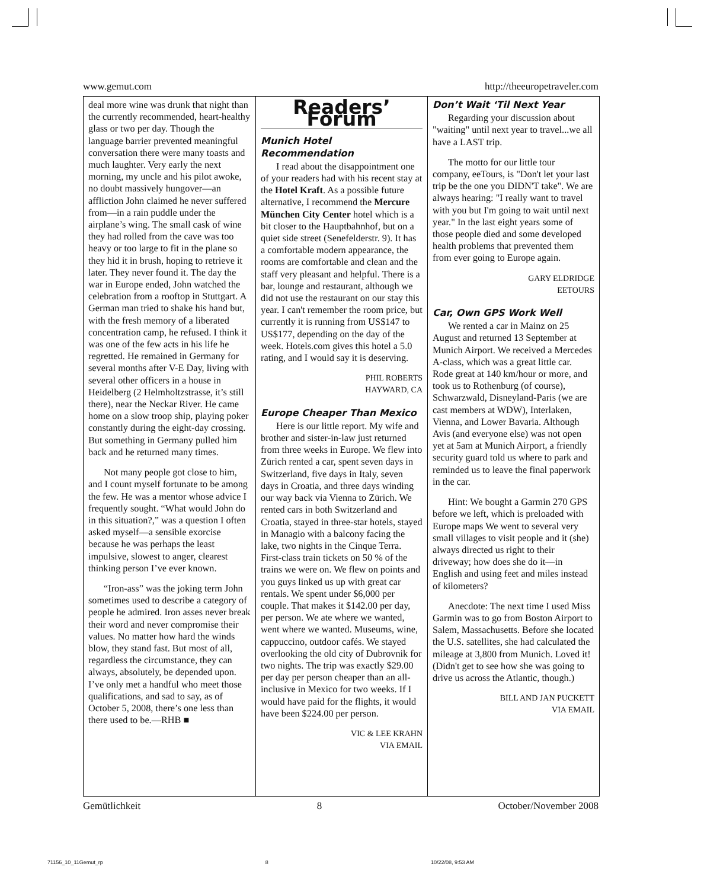www.gemut.com http://theeuropetraveler.com
deal more wine was drunk that night than the currently recommended, heart-healthy glass or two per day. Though the language barrier prevented meaningful conversation there were many toasts and much laughter. Very early the next morning, my uncle and his pilot awoke, no doubt massively hungover—an affliction John claimed he never suffered from—in a rain puddle under the airplane’s wing. The small cask of wine they had rolled from the cave was too heavy or too large to fit in the plane so they hid it in brush, hoping to retrieve it later. They never found it. The day the war in Europe ended, John watched the celebration from a rooftop in Stuttgart. A German man tried to shake his hand but, with the fresh memory of a liberated concentration camp, he refused. I think it was one of the few acts in his life he regretted. He remained in Germany for several months after V-E Day, living with several other officers in a house in Heidelberg (2 Helmholtzstrasse, it’s still there), near the Neckar River. He came home on a slow troop ship, playing poker constantly during the eight-day crossing. But something in Germany pulled him back and he returned many times.
Not many people got close to him, and I count myself fortunate to be among the few. He was a mentor whose advice I frequently sought. “What would John do in this situation?,” was a question I often asked myself—a sensible exorcise because he was perhaps the least impulsive, slowest to anger, clearest thinking person I’ve ever known.
“Iron-ass” was the joking term John sometimes used to describe a category of people he admired. Iron asses never break their word and never compromise their values. No matter how hard the winds blow, they stand fast. But most of all, regardless the circumstance, they can always, absolutely, be depended upon. I’ve only met a handful who meet those qualifications, and sad to say, as of October 5, 2008, there’s one less than there used to be.—RHB ■
Readers’ Forum
Munich Hotel Recommendation
I read about the disappointment one of your readers had with his recent stay at the Hotel Kraft. As a possible future alternative, I recommend the Mercure München City Center hotel which is a bit closer to the Hauptbahnhof, but on a quiet side street (Senefelderstr. 9). It has a comfortable modern appearance, the rooms are comfortable and clean and the staff very pleasant and helpful. There is a bar, lounge and restaurant, although we did not use the restaurant on our stay this year. I can't remember the room price, but currently it is running from US$147 to US$177, depending on the day of the week. Hotels.com gives this hotel a 5.0 rating, and I would say it is deserving.
PHIL ROBERTS
HAYWARD, CA
Europe Cheaper Than Mexico
Here is our little report. My wife and brother and sister-in-law just returned from three weeks in Europe. We flew into Zürich rented a car, spent seven days in Switzerland, five days in Italy, seven days in Croatia, and three days winding our way back via Vienna to Zürich. We rented cars in both Switzerland and Croatia, stayed in three-star hotels, stayed in Managio with a balcony facing the lake, two nights in the Cinque Terra. First-class train tickets on 50 % of the trains we were on. We flew on points and you guys linked us up with great car rentals. We spent under $6,000 per couple. That makes it $142.00 per day, per person. We ate where we wanted, went where we wanted. Museums, wine, cappuccino, outdoor cafés. We stayed overlooking the old city of Dubrovnik for two nights. The trip was exactly $29.00 per day per person cheaper than an all-inclusive in Mexico for two weeks. If I would have paid for the flights, it would have been $224.00 per person.
VIC & LEE KRAHN
VIA EMAIL
Don’t Wait ‘Til Next Year
Regarding your discussion about "waiting" until next year to travel...we all have a LAST trip.
The motto for our little tour company, eeTours, is "Don't let your last trip be the one you DIDN'T take". We are always hearing: "I really want to travel with you but I'm going to wait until next year." In the last eight years some of those people died and some developed health problems that prevented them from ever going to Europe again.
GARY ELDRIDGE
EETOURS
Car, Own GPS Work Well
We rented a car in Mainz on 25 August and returned 13 September at Munich Airport. We received a Mercedes A-class, which was a great little car. Rode great at 140 km/hour or more, and took us to Rothenburg (of course), Schwarzwald, Disneyland-Paris (we are cast members at WDW), Interlaken, Vienna, and Lower Bavaria. Although Avis (and everyone else) was not open yet at 5am at Munich Airport, a friendly security guard told us where to park and reminded us to leave the final paperwork in the car.
Hint: We bought a Garmin 270 GPS before we left, which is preloaded with Europe maps We went to several very small villages to visit people and it (she) always directed us right to their driveway; how does she do it—in English and using feet and miles instead of kilometers?
Anecdote: The next time I used Miss Garmin was to go from Boston Airport to Salem, Massachusetts. Before she located the U.S. satellites, she had calculated the mileage at 3,800 from Munich. Loved it! (Didn't get to see how she was going to drive us across the Atlantic, though.)
BILL AND JAN PUCKETT
VIA EMAIL
Gemütlichkeit 8 October/November 2008
71156_10_11Gemut_rp 8 10/22/08, 9:53 AM